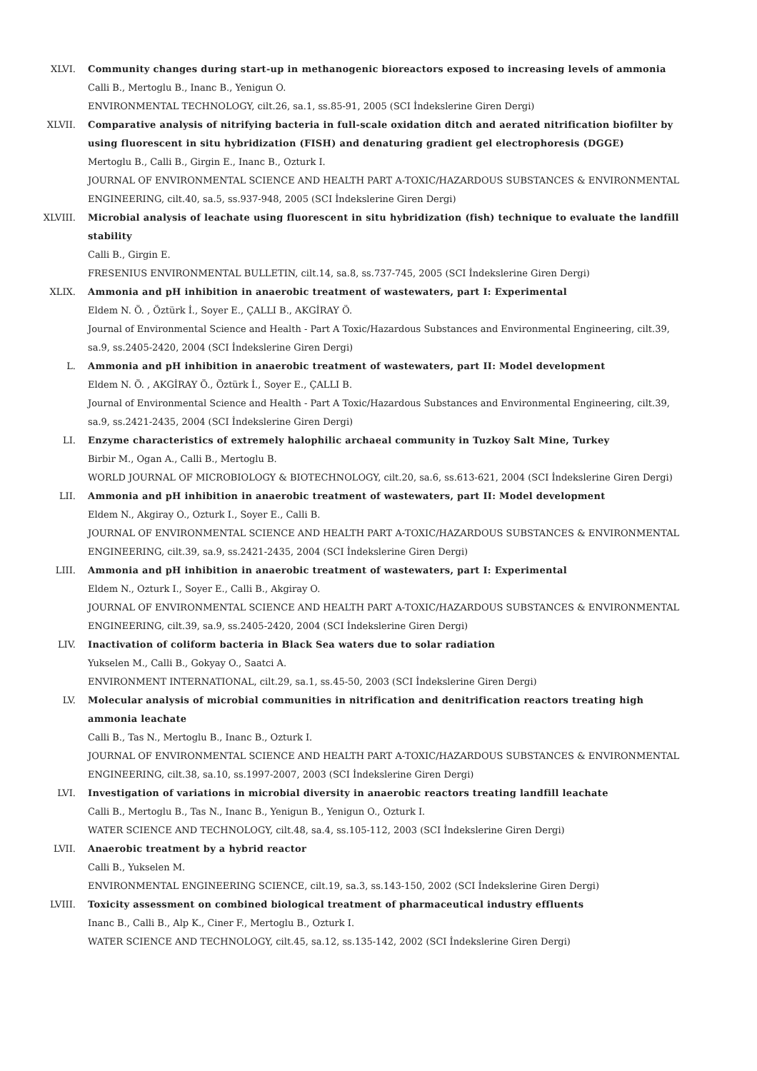XLVI. Community changes during start-up in methanogenic bioreactors exposed to increasing levels of ammonia
Calli B., Mertoglu B., Inanc B., Yenigun O.
ENVIRONMENTAL TECHNOLOGY, cilt.26, sa.1, ss.85-91, 2005 (SCI İndekslerine Giren Dergi)
XLVII. Comparative analysis of nitrifying bacteria in full-scale oxidation ditch and aerated nitrification biofilter by using fluorescent in situ hybridization (FISH) and denaturing gradient gel electrophoresis (DGGE)
Mertoglu B., Calli B., Girgin E., Inanc B., Ozturk I.
JOURNAL OF ENVIRONMENTAL SCIENCE AND HEALTH PART A-TOXIC/HAZARDOUS SUBSTANCES & ENVIRONMENTAL ENGINEERING, cilt.40, sa.5, ss.937-948, 2005 (SCI İndekslerine Giren Dergi)
XLVIII. Microbial analysis of leachate using fluorescent in situ hybridization (fish) technique to evaluate the landfill stability
Calli B., Girgin E.
FRESENIUS ENVIRONMENTAL BULLETIN, cilt.14, sa.8, ss.737-745, 2005 (SCI İndekslerine Giren Dergi)
XLIX. Ammonia and pH inhibition in anaerobic treatment of wastewaters, part I: Experimental
Eldem N. Ö. , Öztürk İ., Soyer E., ÇALLI B., AKGİRAY Ö.
Journal of Environmental Science and Health - Part A Toxic/Hazardous Substances and Environmental Engineering, cilt.39, sa.9, ss.2405-2420, 2004 (SCI İndekslerine Giren Dergi)
L. Ammonia and pH inhibition in anaerobic treatment of wastewaters, part II: Model development
Eldem N. Ö. , AKGİRAY Ö., Öztürk İ., Soyer E., ÇALLI B.
Journal of Environmental Science and Health - Part A Toxic/Hazardous Substances and Environmental Engineering, cilt.39, sa.9, ss.2421-2435, 2004 (SCI İndekslerine Giren Dergi)
LI. Enzyme characteristics of extremely halophilic archaeal community in Tuzkoy Salt Mine, Turkey
Birbir M., Ogan A., Calli B., Mertoglu B.
WORLD JOURNAL OF MICROBIOLOGY & BIOTECHNOLOGY, cilt.20, sa.6, ss.613-621, 2004 (SCI İndekslerine Giren Dergi)
LII. Ammonia and pH inhibition in anaerobic treatment of wastewaters, part II: Model development
Eldem N., Akgiray O., Ozturk I., Soyer E., Calli B.
JOURNAL OF ENVIRONMENTAL SCIENCE AND HEALTH PART A-TOXIC/HAZARDOUS SUBSTANCES & ENVIRONMENTAL ENGINEERING, cilt.39, sa.9, ss.2421-2435, 2004 (SCI İndekslerine Giren Dergi)
LIII. Ammonia and pH inhibition in anaerobic treatment of wastewaters, part I: Experimental
Eldem N., Ozturk I., Soyer E., Calli B., Akgiray O.
JOURNAL OF ENVIRONMENTAL SCIENCE AND HEALTH PART A-TOXIC/HAZARDOUS SUBSTANCES & ENVIRONMENTAL ENGINEERING, cilt.39, sa.9, ss.2405-2420, 2004 (SCI İndekslerine Giren Dergi)
LIV. Inactivation of coliform bacteria in Black Sea waters due to solar radiation
Yukselen M., Calli B., Gokyay O., Saatci A.
ENVIRONMENT INTERNATIONAL, cilt.29, sa.1, ss.45-50, 2003 (SCI İndekslerine Giren Dergi)
LV. Molecular analysis of microbial communities in nitrification and denitrification reactors treating high ammonia leachate
Calli B., Tas N., Mertoglu B., Inanc B., Ozturk I.
JOURNAL OF ENVIRONMENTAL SCIENCE AND HEALTH PART A-TOXIC/HAZARDOUS SUBSTANCES & ENVIRONMENTAL ENGINEERING, cilt.38, sa.10, ss.1997-2007, 2003 (SCI İndekslerine Giren Dergi)
LVI. Investigation of variations in microbial diversity in anaerobic reactors treating landfill leachate
Calli B., Mertoglu B., Tas N., Inanc B., Yenigun B., Yenigun O., Ozturk I.
WATER SCIENCE AND TECHNOLOGY, cilt.48, sa.4, ss.105-112, 2003 (SCI İndekslerine Giren Dergi)
LVII. Anaerobic treatment by a hybrid reactor
Calli B., Yukselen M.
ENVIRONMENTAL ENGINEERING SCIENCE, cilt.19, sa.3, ss.143-150, 2002 (SCI İndekslerine Giren Dergi)
LVIII. Toxicity assessment on combined biological treatment of pharmaceutical industry effluents
Inanc B., Calli B., Alp K., Ciner F., Mertoglu B., Ozturk I.
WATER SCIENCE AND TECHNOLOGY, cilt.45, sa.12, ss.135-142, 2002 (SCI İndekslerine Giren Dergi)